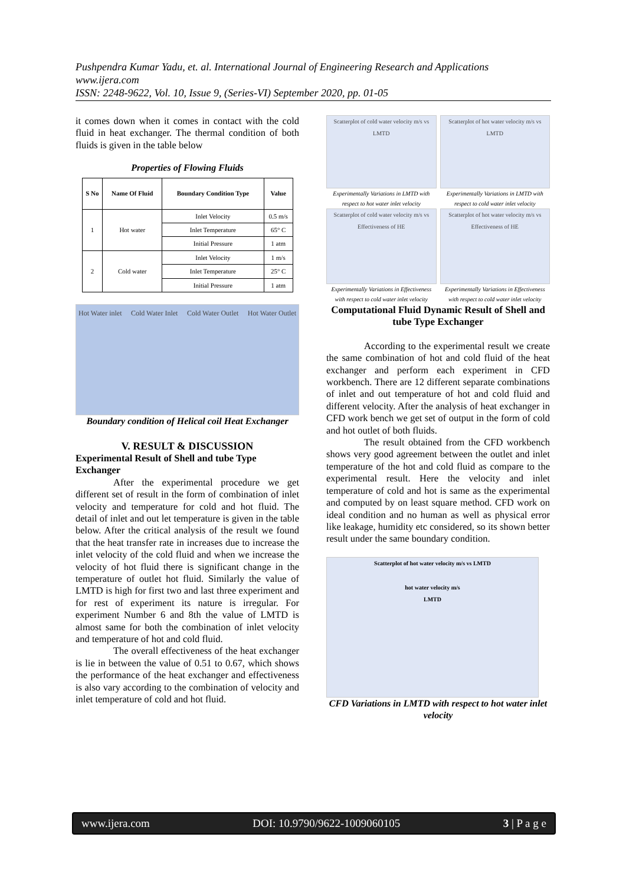Pushpendra Kumar Yadu, et. al. International Journal of Engineering Research and Applications
www.ijera.com
ISSN: 2248-9622, Vol. 10, Issue 9, (Series-VI) September 2020, pp. 01-05
it comes down when it comes in contact with the cold fluid in heat exchanger. The thermal condition of both fluids is given in the table below
Properties of Flowing Fluids
| S No | Name Of Fluid | Boundary Condition Type | Value |
| --- | --- | --- | --- |
| 1 | Hot water | Inlet Velocity | 0.5 m/s |
| | | Inlet Temperature | 65° C |
| | | Initial Pressure | 1 atm |
| 2 | Cold water | Inlet Velocity | 1 m/s |
| | | Inlet Temperature | 25° C |
| | | Initial Pressure | 1 atm |
Hot Water inlet Cold Water Inlet Cold Water Outlet Hot Water Outlet
Boundary condition of Helical coil Heat Exchanger
V. RESULT & DISCUSSION
Experimental Result of Shell and tube Type Exchanger
After the experimental procedure we get different set of result in the form of combination of inlet velocity and temperature for cold and hot fluid. The detail of inlet and out let temperature is given in the table below. After the critical analysis of the result we found that the heat transfer rate in increases due to increase the inlet velocity of the cold fluid and when we increase the velocity of hot fluid there is significant change in the temperature of outlet hot fluid. Similarly the value of LMTD is high for first two and last three experiment and for rest of experiment its nature is irregular. For experiment Number 6 and 8th the value of LMTD is almost same for both the combination of inlet velocity and temperature of hot and cold fluid.
The overall effectiveness of the heat exchanger is lie in between the value of 0.51 to 0.67, which shows the performance of the heat exchanger and effectiveness is also vary according to the combination of velocity and inlet temperature of cold and hot fluid.
Scatterplot of cold water velocity m/s vs LMTD
Experimentally Variations in LMTD with respect to hot water inlet velocity
Scatterplot of hot water velocity m/s vs LMTD
Experimentally Variations in LMTD with respect to cold water inlet velocity
Scatterplot of cold water velocity m/s vs Effectiveness of HE
Experimentally Variations in Effectiveness with respect to cold water inlet velocity
Scatterplot of hot water velocity m/s vs Effectiveness of HE
Experimentally Variations in Effectiveness with respect to cold water inlet velocity
Computational Fluid Dynamic Result of Shell and tube Type Exchanger
According to the experimental result we create the same combination of hot and cold fluid of the heat exchanger and perform each experiment in CFD workbench. There are 12 different separate combinations of inlet and out temperature of hot and cold fluid and different velocity. After the analysis of heat exchanger in CFD work bench we get set of output in the form of cold and hot outlet of both fluids.
The result obtained from the CFD workbench shows very good agreement between the outlet and inlet temperature of the hot and cold fluid as compare to the experimental result. Here the velocity and inlet temperature of cold and hot is same as the experimental and computed by on least square method. CFD work on ideal condition and no human as well as physical error like leakage, humidity etc considered, so its shown better result under the same boundary condition.
Scatterplot of hot water velocity m/s vs LMTD
hot water velocity m/s
LMTD
CFD Variations in LMTD with respect to hot water inlet velocity
www.ijera.com DOI: 10.9790/9622-1009060105 3 | P a g e